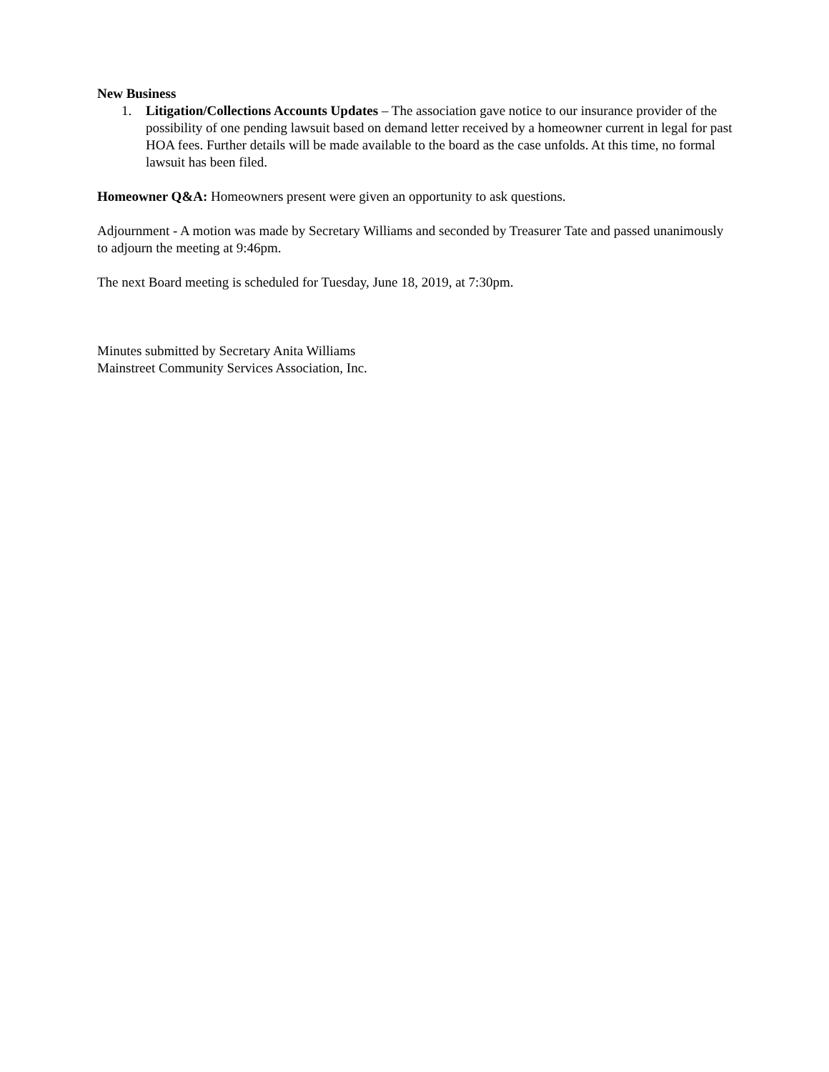New Business
1. Litigation/Collections Accounts Updates – The association gave notice to our insurance provider of the possibility of one pending lawsuit based on demand letter received by a homeowner current in legal for past HOA fees. Further details will be made available to the board as the case unfolds. At this time, no formal lawsuit has been filed.
Homeowner Q&A: Homeowners present were given an opportunity to ask questions.
Adjournment - A motion was made by Secretary Williams and seconded by Treasurer Tate and passed unanimously to adjourn the meeting at 9:46pm.
The next Board meeting is scheduled for Tuesday, June 18, 2019, at 7:30pm.
Minutes submitted by Secretary Anita Williams
Mainstreet Community Services Association, Inc.